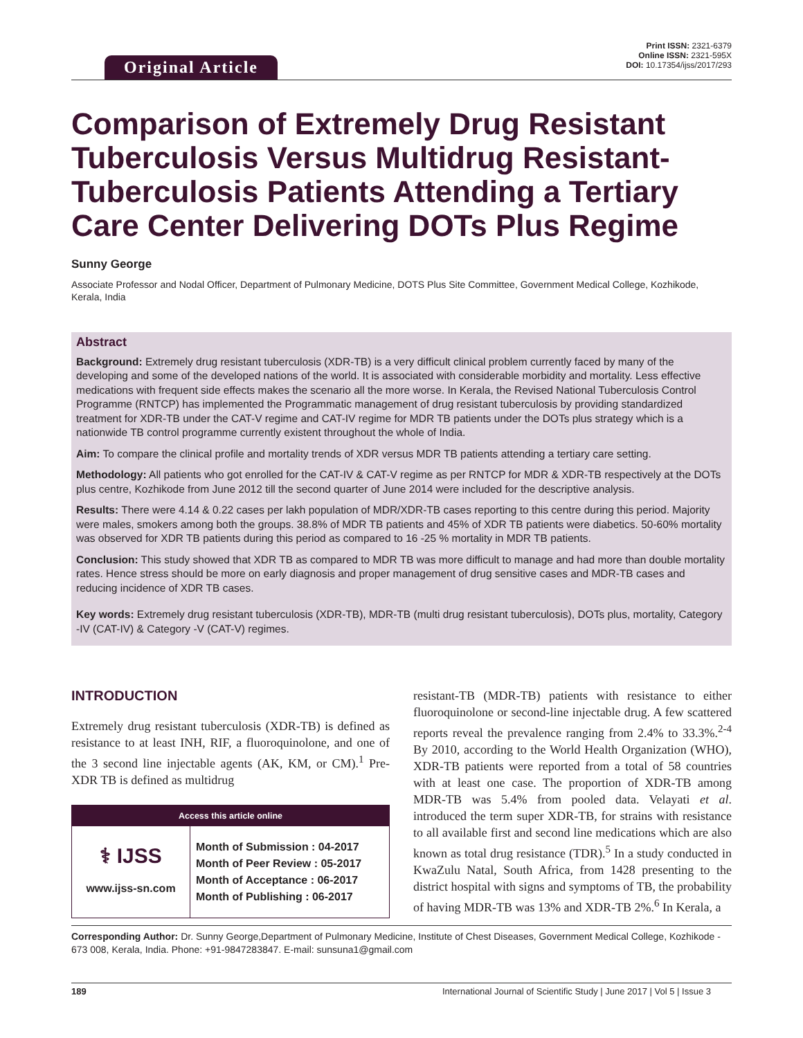Original Article
Print ISSN: 2321-6379
Online ISSN: 2321-595X
DOI: 10.17354/ijss/2017/293
Comparison of Extremely Drug Resistant Tuberculosis Versus Multidrug Resistant-Tuberculosis Patients Attending a Tertiary Care Center Delivering DOTs Plus Regime
Sunny George
Associate Professor and Nodal Officer, Department of Pulmonary Medicine, DOTS Plus Site Committee, Government Medical College, Kozhikode, Kerala, India
Abstract
Background: Extremely drug resistant tuberculosis (XDR-TB) is a very difficult clinical problem currently faced by many of the developing and some of the developed nations of the world. It is associated with considerable morbidity and mortality. Less effective medications with frequent side effects makes the scenario all the more worse. In Kerala, the Revised National Tuberculosis Control Programme (RNTCP) has implemented the Programmatic management of drug resistant tuberculosis by providing standardized treatment for XDR-TB under the CAT-V regime and CAT-IV regime for MDR TB patients under the DOTs plus strategy which is a nationwide TB control programme currently existent throughout the whole of India.
Aim: To compare the clinical profile and mortality trends of XDR versus MDR TB patients attending a tertiary care setting.
Methodology: All patients who got enrolled for the CAT-IV & CAT-V regime as per RNTCP for MDR & XDR-TB respectively at the DOTs plus centre, Kozhikode from June 2012 till the second quarter of June 2014 were included for the descriptive analysis.
Results: There were 4.14 & 0.22 cases per lakh population of MDR/XDR-TB cases reporting to this centre during this period. Majority were males, smokers among both the groups. 38.8% of MDR TB patients and 45% of XDR TB patients were diabetics. 50-60% mortality was observed for XDR TB patients during this period as compared to 16 -25 % mortality in MDR TB patients.
Conclusion: This study showed that XDR TB as compared to MDR TB was more difficult to manage and had more than double mortality rates. Hence stress should be more on early diagnosis and proper management of drug sensitive cases and MDR-TB cases and reducing incidence of XDR TB cases.
Key words: Extremely drug resistant tuberculosis (XDR-TB), MDR-TB (multi drug resistant tuberculosis), DOTs plus, mortality, Category -IV (CAT-IV) & Category -V (CAT-V) regimes.
INTRODUCTION
Extremely drug resistant tuberculosis (XDR-TB) is defined as resistance to at least INH, RIF, a fluoroquinolone, and one of the 3 second line injectable agents (AK, KM, or CM).<sup>1</sup> Pre-XDR TB is defined as multidrug
Access this article online
| ⚕ IJSS www.ijss-sn.com | Month of Submission : 04-2017 Month of Peer Review : 05-2017 Month of Acceptance : 06-2017 Month of Publishing : 06-2017 |
resistant-TB (MDR-TB) patients with resistance to either fluoroquinolone or second-line injectable drug. A few scattered reports reveal the prevalence ranging from 2.4% to 33.3%.<sup>2-4</sup> By 2010, according to the World Health Organization (WHO), XDR-TB patients were reported from a total of 58 countries with at least one case. The proportion of XDR-TB among MDR-TB was 5.4% from pooled data. Velayati et al. introduced the term super XDR-TB, for strains with resistance to all available first and second line medications which are also known as total drug resistance (TDR).<sup>5</sup> In a study conducted in KwaZulu Natal, South Africa, from 1428 presenting to the district hospital with signs and symptoms of TB, the probability of having MDR-TB was 13% and XDR-TB 2%.<sup>6</sup> In Kerala, a
Corresponding Author: Dr. Sunny George,Department of Pulmonary Medicine, Institute of Chest Diseases, Government Medical College, Kozhikode - 673 008, Kerala, India. Phone: +91-9847283847. E-mail: sunsuna1@gmail.com
189 International Journal of Scientific Study | June 2017 | Vol 5 | Issue 3